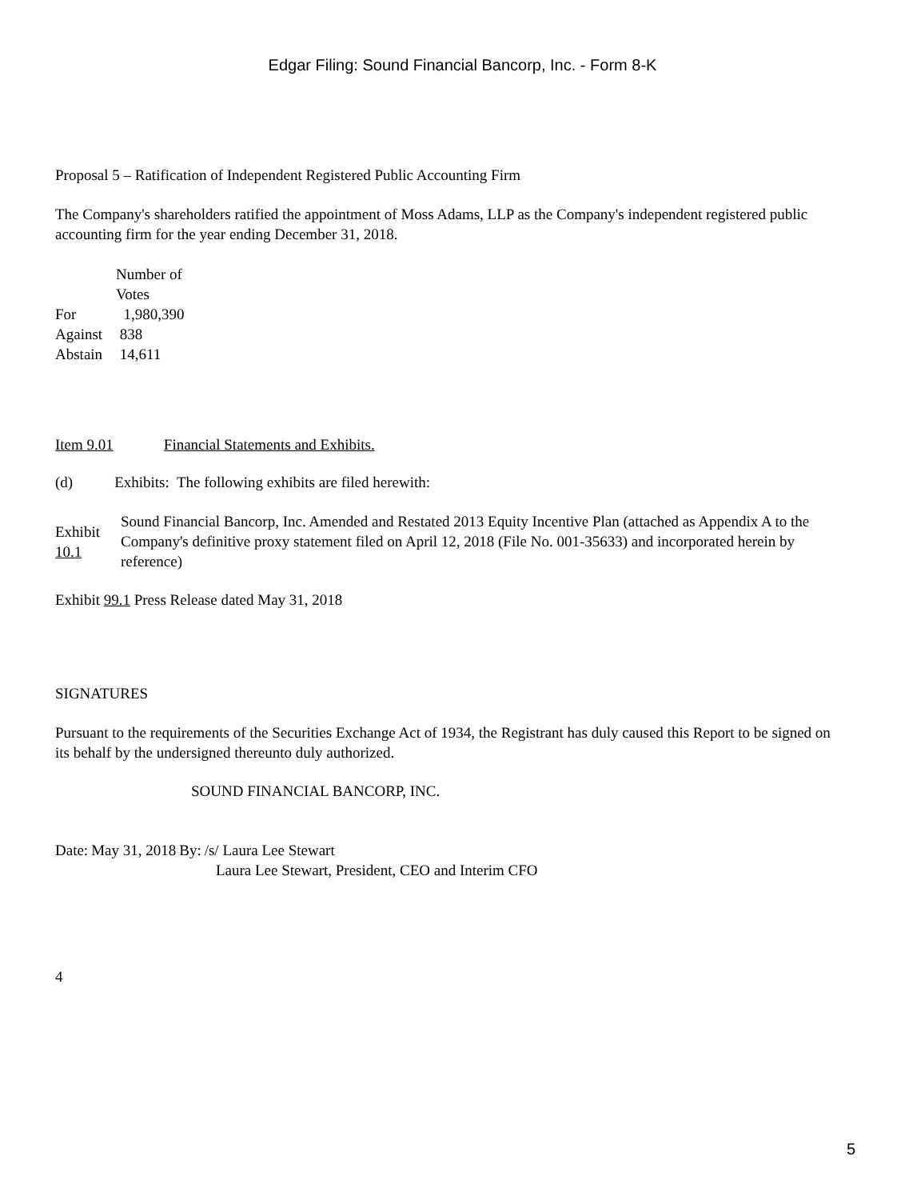Edgar Filing: Sound Financial Bancorp, Inc. - Form 8-K
Proposal 5 – Ratification of Independent Registered Public Accounting Firm
The Company's shareholders ratified the appointment of Moss Adams, LLP as the Company's independent registered public accounting firm for the year ending December 31, 2018.
| | Number of Votes |
| For | 1,980,390 |
| Against | 838 |
| Abstain | 14,611 |
Item 9.01 Financial Statements and Exhibits.
(d) Exhibits: The following exhibits are filed herewith:
| Exhibit 10.1 | Sound Financial Bancorp, Inc. Amended and Restated 2013 Equity Incentive Plan (attached as Appendix A to the Company's definitive proxy statement filed on April 12, 2018 (File No. 001-35633) and incorporated herein by reference) |
Exhibit 99.1 Press Release dated May 31, 2018
SIGNATURES
Pursuant to the requirements of the Securities Exchange Act of 1934, the Registrant has duly caused this Report to be signed on its behalf by the undersigned thereunto duly authorized.
SOUND FINANCIAL BANCORP, INC.
| Date: | May 31, 2018 | By: | /s/ Laura Lee Stewart |
| | | | Laura Lee Stewart, President, CEO and Interim CFO |
4
5